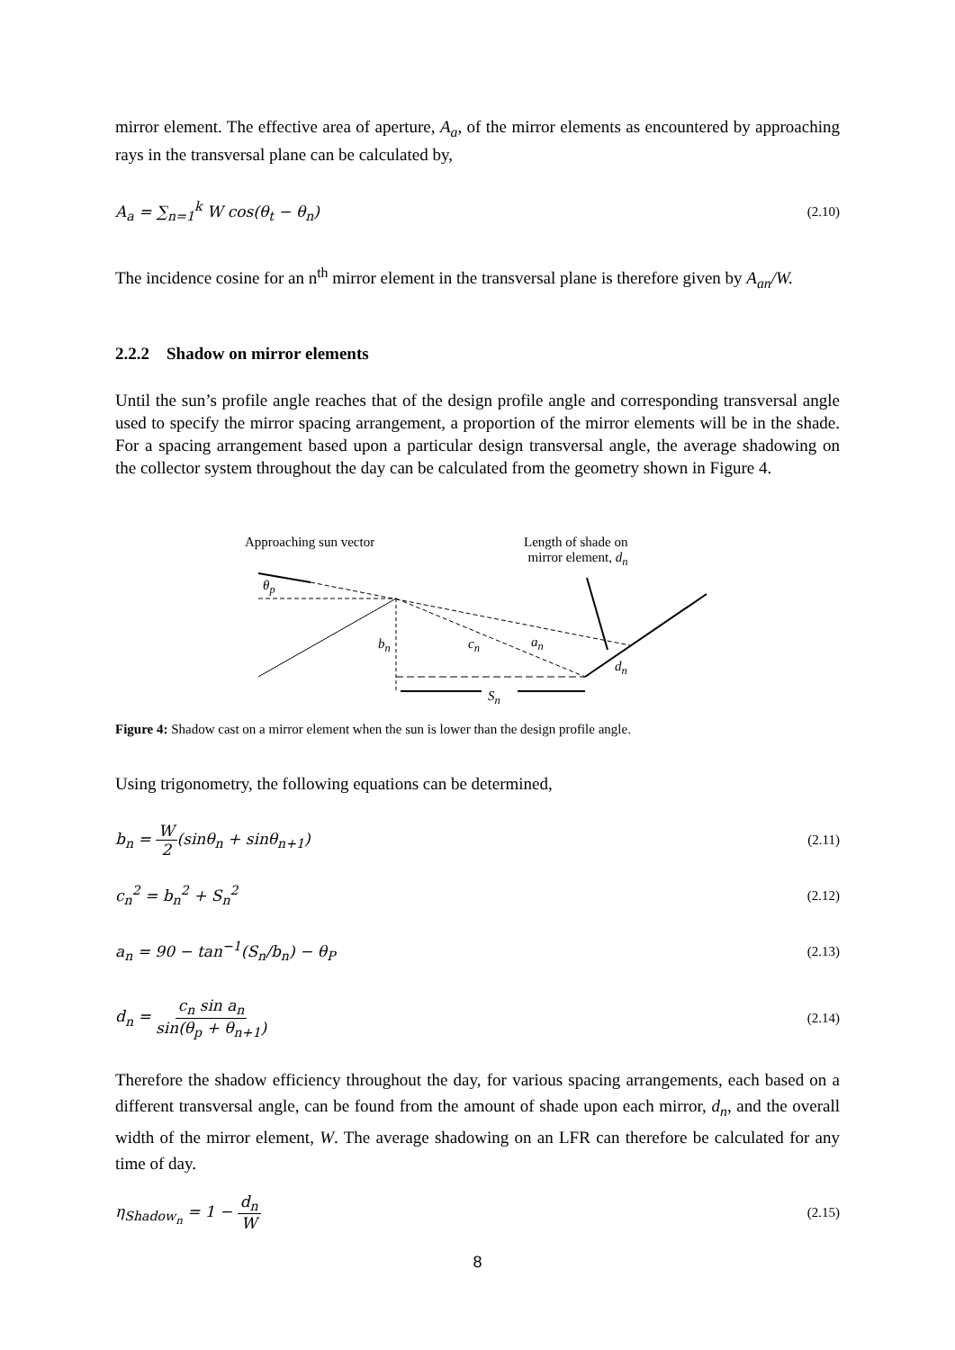mirror element. The effective area of aperture, A<sub>a</sub>, of the mirror elements as encountered by approaching rays in the transversal plane can be calculated by,
A<sub>a</sub> = ∑<sub>n=1</sub><sup>k</sup> W cos(θ<sub>t</sub> − θ<sub>n</sub>) (2.10)
The incidence cosine for an n<sup>th</sup> mirror element in the transversal plane is therefore given by A<sub>an</sub>/W.
2.2.2 Shadow on mirror elements
Until the sun’s profile angle reaches that of the design profile angle and corresponding transversal angle used to specify the mirror spacing arrangement, a proportion of the mirror elements will be in the shade. For a spacing arrangement based upon a particular design transversal angle, the average shadowing on the collector system throughout the day can be calculated from the geometry shown in Figure 4.
Approaching sun vector Length of shade on
mirror element, d<sub>n</sub>
θ<sub>p</sub>
b<sub>n</sub> c<sub>n</sub> a<sub>n</sub>
d<sub>n</sub>
S<sub>n</sub>
Figure 4: Shadow cast on a mirror element when the sun is lower than the design profile angle.
Using trigonometry, the following equations can be determined,
b<sub>n</sub> = W 2(sinθ<sub>n</sub> + sinθ<sub>n+1</sub>) (2.11)
c<sub>n</sub><sup>2</sup> = b<sub>n</sub><sup>2</sup> + S<sub>n</sub><sup>2</sup> (2.12)
a<sub>n</sub> = 90 − tan<sup>−1</sup>(S<sub>n</sub>/b<sub>n</sub>) − θ<sub>P</sub> (2.13)
d<sub>n</sub> = c<sub>n</sub> sin a<sub>n</sub> sin(θ<sub>p</sub> + θ<sub>n+1</sub>) (2.14)
Therefore the shadow efficiency throughout the day, for various spacing arrangements, each based on a different transversal angle, can be found from the amount of shade upon each mirror, d<sub>n</sub>, and the overall width of the mirror element, W. The average shadowing on an LFR can therefore be calculated for any time of day.
η<sub>Shadow<sub>n</sub></sub> = 1 − d<sub>n</sub> W (2.15)
8